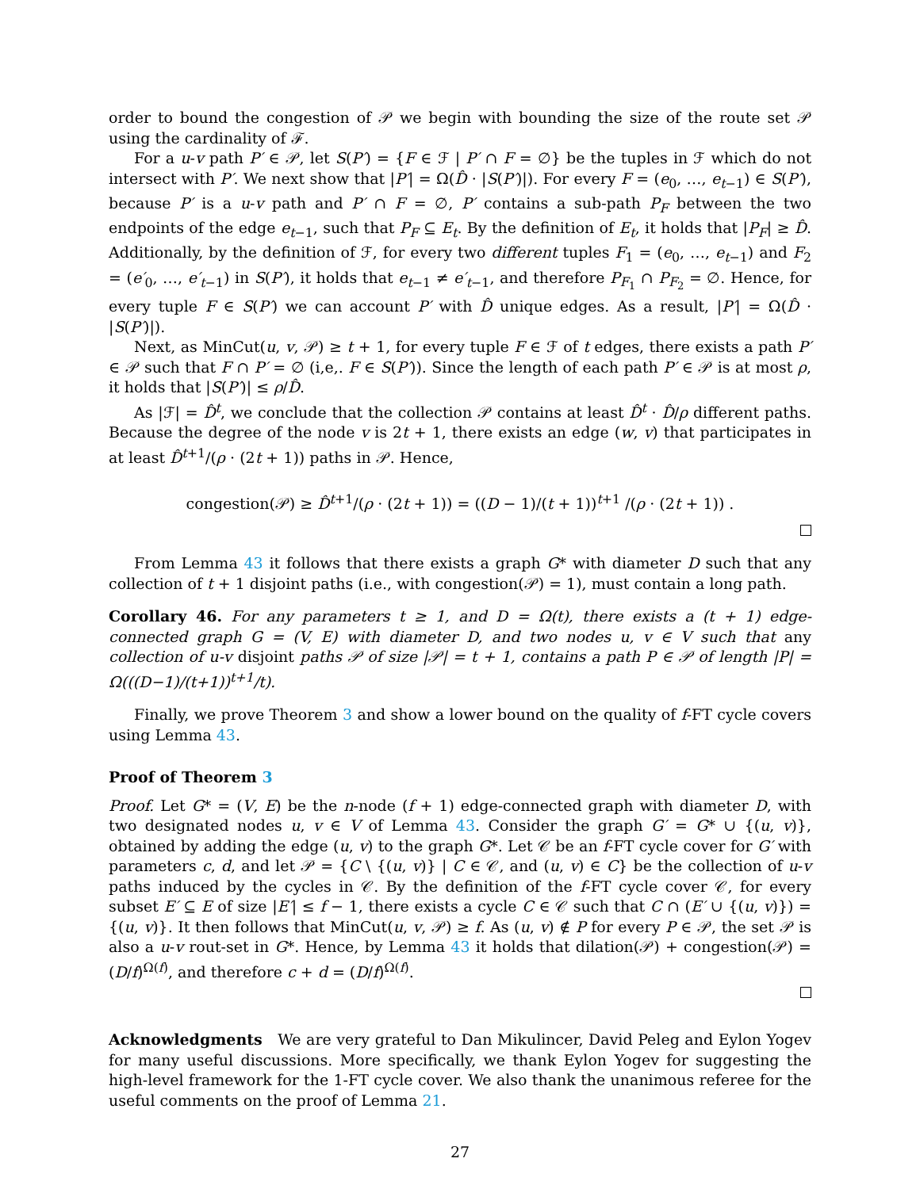order to bound the congestion of 𝒫 we begin with bounding the size of the route set 𝒫 using the cardinality of ℱ.
For a u-v path P′ ∈ 𝒫, let S(P′) = {F ∈ ℱ | P′ ∩ F = ∅} be the tuples in ℱ which do not intersect with P′. We next show that |P′| = Ω(D̂ · |S(P′)|). For every F = (e<sub>0</sub>, …, e<sub>t−1</sub>) ∈ S(P′), because P′ is a u-v path and P′ ∩ F = ∅, P′ contains a sub-path P<sub>F</sub> between the two endpoints of the edge e<sub>t−1</sub>, such that P<sub>F</sub> ⊆ E<sub>t</sub>. By the definition of E<sub>t</sub>, it holds that |P<sub>F</sub>| ≥ D̂. Additionally, by the definition of ℱ, for every two different tuples F<sub>1</sub> = (e<sub>0</sub>, …, e<sub>t−1</sub>) and F<sub>2</sub> = (e′<sub>0</sub>, …, e′<sub>t−1</sub>) in S(P′), it holds that e<sub>t−1</sub> ≠ e′<sub>t−1</sub>, and therefore P<sub>F<sub>1</sub></sub> ∩ P<sub>F<sub>2</sub></sub> = ∅. Hence, for every tuple F ∈ S(P′) we can account P′ with D̂ unique edges. As a result, |P′| = Ω(D̂ · |S(P′)|).
Next, as MinCut(u, v, 𝒫) ≥ t + 1, for every tuple F ∈ ℱ of t edges, there exists a path P′ ∈ 𝒫 such that F ∩ P′ = ∅ (i,e,. F ∈ S(P′)). Since the length of each path P′ ∈ 𝒫 is at most ρ, it holds that |S(P′)| ≤ ρ/D̂.
As |ℱ| = D̂<sup>t</sup>, we conclude that the collection 𝒫 contains at least D̂<sup>t</sup> · D̂/ρ different paths. Because the degree of the node v is 2t + 1, there exists an edge (w, v) that participates in at least D̂<sup>t+1</sup>/(ρ · (2t + 1)) paths in 𝒫. Hence,
congestion(𝒫) ≥ D̂<sup>t+1</sup>/(ρ · (2t + 1)) = ((D − 1)/(t + 1))<sup>t+1</sup> /(ρ · (2t + 1)) .
From Lemma 43 it follows that there exists a graph G* with diameter D such that any collection of t + 1 disjoint paths (i.e., with congestion(𝒫) = 1), must contain a long path.
Corollary 46. For any parameters t ≥ 1, and D = Ω(t), there exists a (t + 1) edge-connected graph G = (V, E) with diameter D, and two nodes u, v ∈ V such that any collection of u-v disjoint paths 𝒫 of size |𝒫| = t + 1, contains a path P ∈ 𝒫 of length |P| = Ω(((D−1)/(t+1))<sup>t+1</sup>/t).
Finally, we prove Theorem 3 and show a lower bound on the quality of f-FT cycle covers using Lemma 43.
Proof of Theorem 3
Proof. Let G* = (V, E) be the n-node (f + 1) edge-connected graph with diameter D, with two designated nodes u, v ∈ V of Lemma 43. Consider the graph G′ = G* ∪ {(u, v)}, obtained by adding the edge (u, v) to the graph G*. Let 𝒞 be an f-FT cycle cover for G′ with parameters c, d, and let 𝒫 = {C \ {(u, v)} | C ∈ 𝒞, and (u, v) ∈ C} be the collection of u-v paths induced by the cycles in 𝒞. By the definition of the f-FT cycle cover 𝒞, for every subset E′ ⊆ E of size |E′| ≤ f − 1, there exists a cycle C ∈ 𝒞 such that C ∩ (E′ ∪ {(u, v)}) = {(u, v)}. It then follows that MinCut(u, v, 𝒫) ≥ f. As (u, v) ∉ P for every P ∈ 𝒫, the set 𝒫 is also a u-v rout-set in G*. Hence, by Lemma 43 it holds that dilation(𝒫) + congestion(𝒫) = (D/f)<sup>Ω(f)</sup>, and therefore c + d = (D/f)<sup>Ω(f)</sup>.
Acknowledgments We are very grateful to Dan Mikulincer, David Peleg and Eylon Yogev for many useful discussions. More specifically, we thank Eylon Yogev for suggesting the high-level framework for the 1-FT cycle cover. We also thank the unanimous referee for the useful comments on the proof of Lemma 21.
27